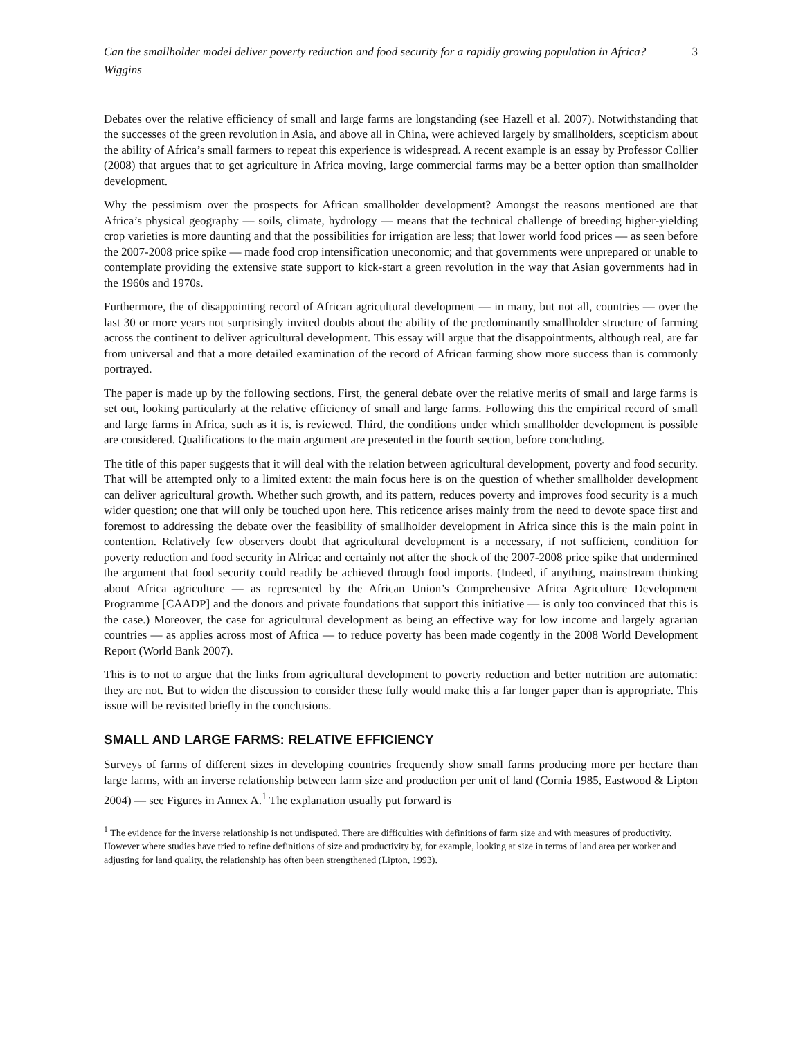Can the smallholder model deliver poverty reduction and food security for a rapidly growing population in Africa? 3
Wiggins
Debates over the relative efficiency of small and large farms are longstanding (see Hazell et al. 2007). Notwithstanding that the successes of the green revolution in Asia, and above all in China, were achieved largely by smallholders, scepticism about the ability of Africa’s small farmers to repeat this experience is widespread. A recent example is an essay by Professor Collier (2008) that argues that to get agriculture in Africa moving, large commercial farms may be a better option than smallholder development.
Why the pessimism over the prospects for African smallholder development? Amongst the reasons mentioned are that Africa’s physical geography — soils, climate, hydrology — means that the technical challenge of breeding higher-yielding crop varieties is more daunting and that the possibilities for irrigation are less; that lower world food prices — as seen before the 2007-2008 price spike — made food crop intensification uneconomic; and that governments were unprepared or unable to contemplate providing the extensive state support to kick-start a green revolution in the way that Asian governments had in the 1960s and 1970s.
Furthermore, the of disappointing record of African agricultural development — in many, but not all, countries — over the last 30 or more years not surprisingly invited doubts about the ability of the predominantly smallholder structure of farming across the continent to deliver agricultural development. This essay will argue that the disappointments, although real, are far from universal and that a more detailed examination of the record of African farming show more success than is commonly portrayed.
The paper is made up by the following sections. First, the general debate over the relative merits of small and large farms is set out, looking particularly at the relative efficiency of small and large farms. Following this the empirical record of small and large farms in Africa, such as it is, is reviewed. Third, the conditions under which smallholder development is possible are considered. Qualifications to the main argument are presented in the fourth section, before concluding.
The title of this paper suggests that it will deal with the relation between agricultural development, poverty and food security. That will be attempted only to a limited extent: the main focus here is on the question of whether smallholder development can deliver agricultural growth. Whether such growth, and its pattern, reduces poverty and improves food security is a much wider question; one that will only be touched upon here. This reticence arises mainly from the need to devote space first and foremost to addressing the debate over the feasibility of smallholder development in Africa since this is the main point in contention. Relatively few observers doubt that agricultural development is a necessary, if not sufficient, condition for poverty reduction and food security in Africa: and certainly not after the shock of the 2007-2008 price spike that undermined the argument that food security could readily be achieved through food imports. (Indeed, if anything, mainstream thinking about Africa agriculture — as represented by the African Union’s Comprehensive Africa Agriculture Development Programme [CAADP] and the donors and private foundations that support this initiative — is only too convinced that this is the case.) Moreover, the case for agricultural development as being an effective way for low income and largely agrarian countries — as applies across most of Africa — to reduce poverty has been made cogently in the 2008 World Development Report (World Bank 2007).
This is to not to argue that the links from agricultural development to poverty reduction and better nutrition are automatic: they are not. But to widen the discussion to consider these fully would make this a far longer paper than is appropriate. This issue will be revisited briefly in the conclusions.
SMALL AND LARGE FARMS: RELATIVE EFFICIENCY
Surveys of farms of different sizes in developing countries frequently show small farms producing more per hectare than large farms, with an inverse relationship between farm size and production per unit of land (Cornia 1985, Eastwood & Lipton 2004) — see Figures in Annex A.<sup>1</sup> The explanation usually put forward is
<sup>1</sup> The evidence for the inverse relationship is not undisputed. There are difficulties with definitions of farm size and with measures of productivity. However where studies have tried to refine definitions of size and productivity by, for example, looking at size in terms of land area per worker and adjusting for land quality, the relationship has often been strengthened (Lipton, 1993).